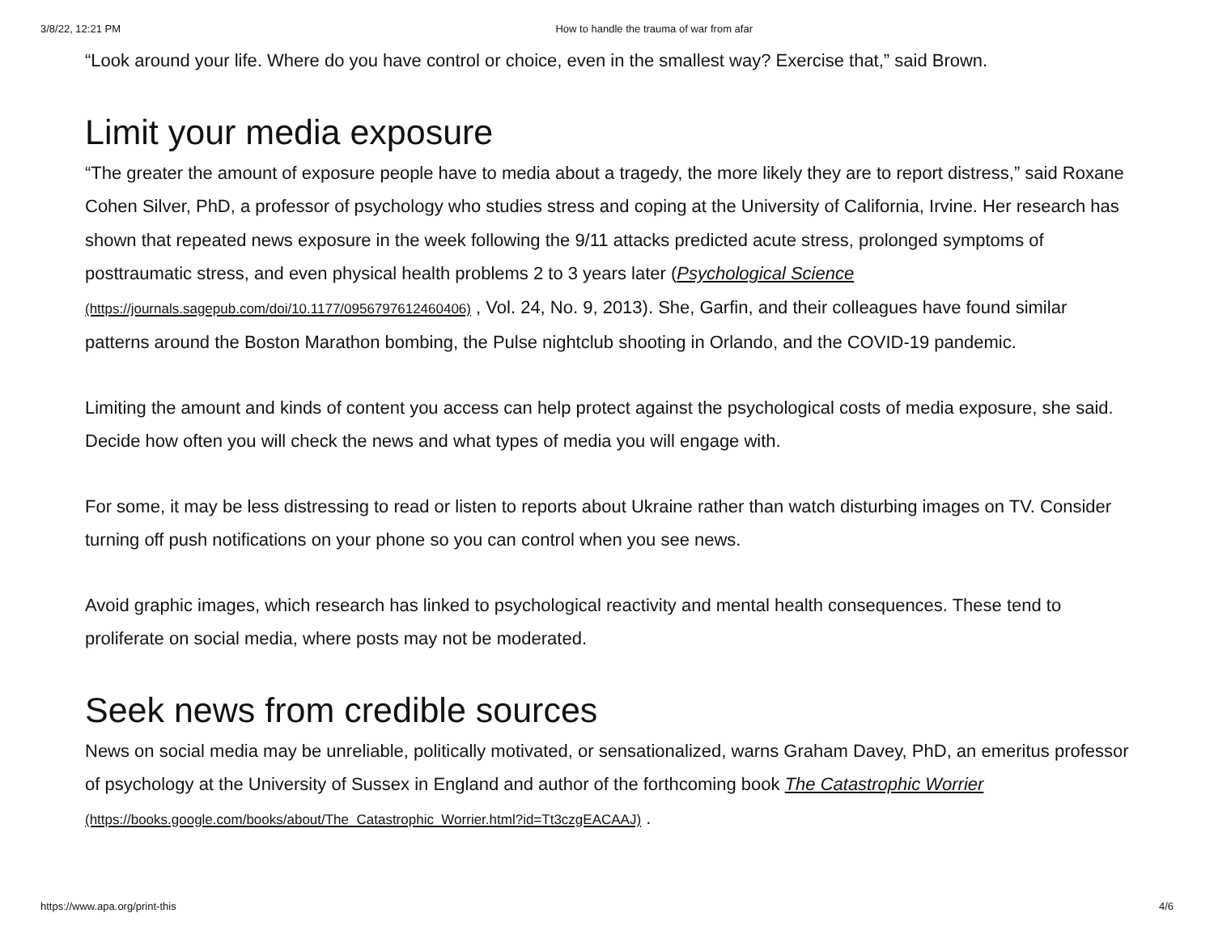3/8/22, 12:21 PM How to handle the trauma of war from afar
“Look around your life. Where do you have control or choice, even in the smallest way? Exercise that,” said Brown.
Limit your media exposure
“The greater the amount of exposure people have to media about a tragedy, the more likely they are to report distress,” said Roxane Cohen Silver, PhD, a professor of psychology who studies stress and coping at the University of California, Irvine. Her research has shown that repeated news exposure in the week following the 9/11 attacks predicted acute stress, prolonged symptoms of posttraumatic stress, and even physical health problems 2 to 3 years later (Psychological Science (https://journals.sagepub.com/doi/10.1177/0956797612460406) , Vol. 24, No. 9, 2013). She, Garfin, and their colleagues have found similar patterns around the Boston Marathon bombing, the Pulse nightclub shooting in Orlando, and the COVID-19 pandemic.
Limiting the amount and kinds of content you access can help protect against the psychological costs of media exposure, she said. Decide how often you will check the news and what types of media you will engage with.
For some, it may be less distressing to read or listen to reports about Ukraine rather than watch disturbing images on TV. Consider turning off push notifications on your phone so you can control when you see news.
Avoid graphic images, which research has linked to psychological reactivity and mental health consequences. These tend to proliferate on social media, where posts may not be moderated.
Seek news from credible sources
News on social media may be unreliable, politically motivated, or sensationalized, warns Graham Davey, PhD, an emeritus professor of psychology at the University of Sussex in England and author of the forthcoming book The Catastrophic Worrier (https://books.google.com/books/about/The_Catastrophic_Worrier.html?id=Tt3czgEACAAJ) .
https://www.apa.org/print-this 4/6